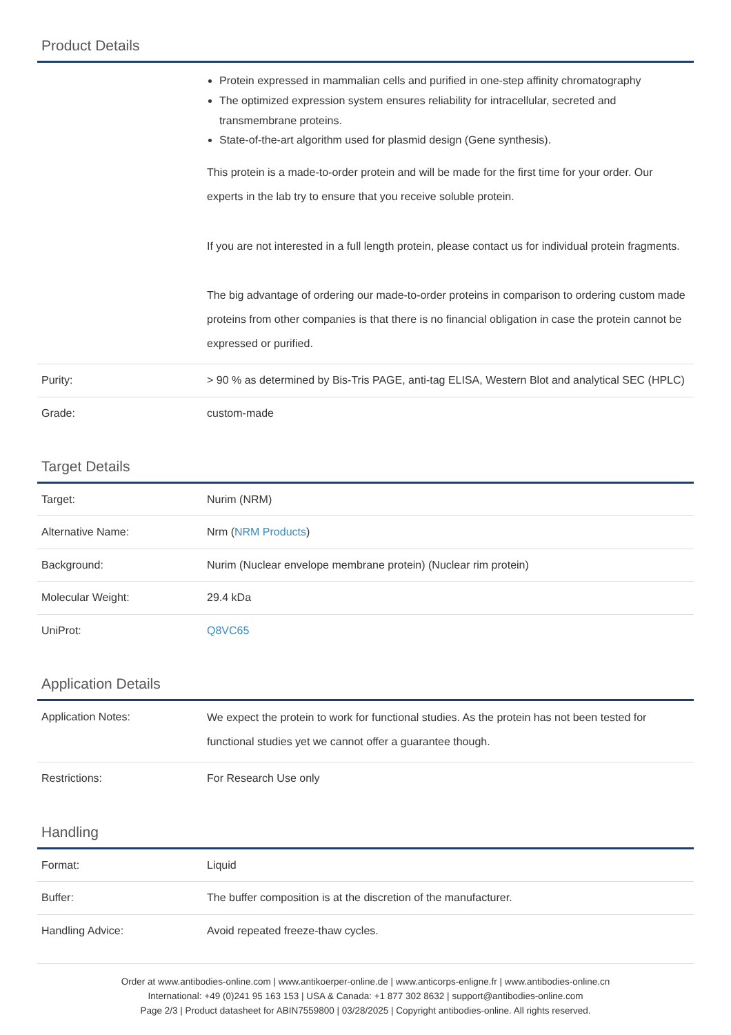Product Details
| | Protein expressed in mammalian cells and purified in one-step affinity chromatography The optimized expression system ensures reliability for intracellular, secreted and transmembrane proteins. State-of-the-art algorithm used for plasmid design (Gene synthesis). This protein is a made-to-order protein and will be made for the first time for your order. Our experts in the lab try to ensure that you receive soluble protein. If you are not interested in a full length protein, please contact us for individual protein fragments. The big advantage of ordering our made-to-order proteins in comparison to ordering custom made proteins from other companies is that there is no financial obligation in case the protein cannot be expressed or purified. |
| Purity: | > 90 % as determined by Bis-Tris PAGE, anti-tag ELISA, Western Blot and analytical SEC (HPLC) |
| Grade: | custom-made |
Target Details
| Target: | Nurim (NRM) |
| Alternative Name: | Nrm ( NRM Products ) |
| Background: | Nurim (Nuclear envelope membrane protein) (Nuclear rim protein) |
| Molecular Weight: | 29.4 kDa |
| UniProt: | Q8VC65 |
Application Details
| Application Notes: | We expect the protein to work for functional studies. As the protein has not been tested for functional studies yet we cannot offer a guarantee though. |
| Restrictions: | For Research Use only |
Handling
| Format: | Liquid |
| Buffer: | The buffer composition is at the discretion of the manufacturer. |
| Handling Advice: | Avoid repeated freeze-thaw cycles. |
Order at www.antibodies-online.com | www.antikoerper-online.de | www.anticorps-enligne.fr | www.antibodies-online.cn
International: +49 (0)241 95 163 153 | USA & Canada: +1 877 302 8632 | support@antibodies-online.com
Page 2/3 | Product datasheet for ABIN7559800 | 03/28/2025 | Copyright antibodies-online. All rights reserved.